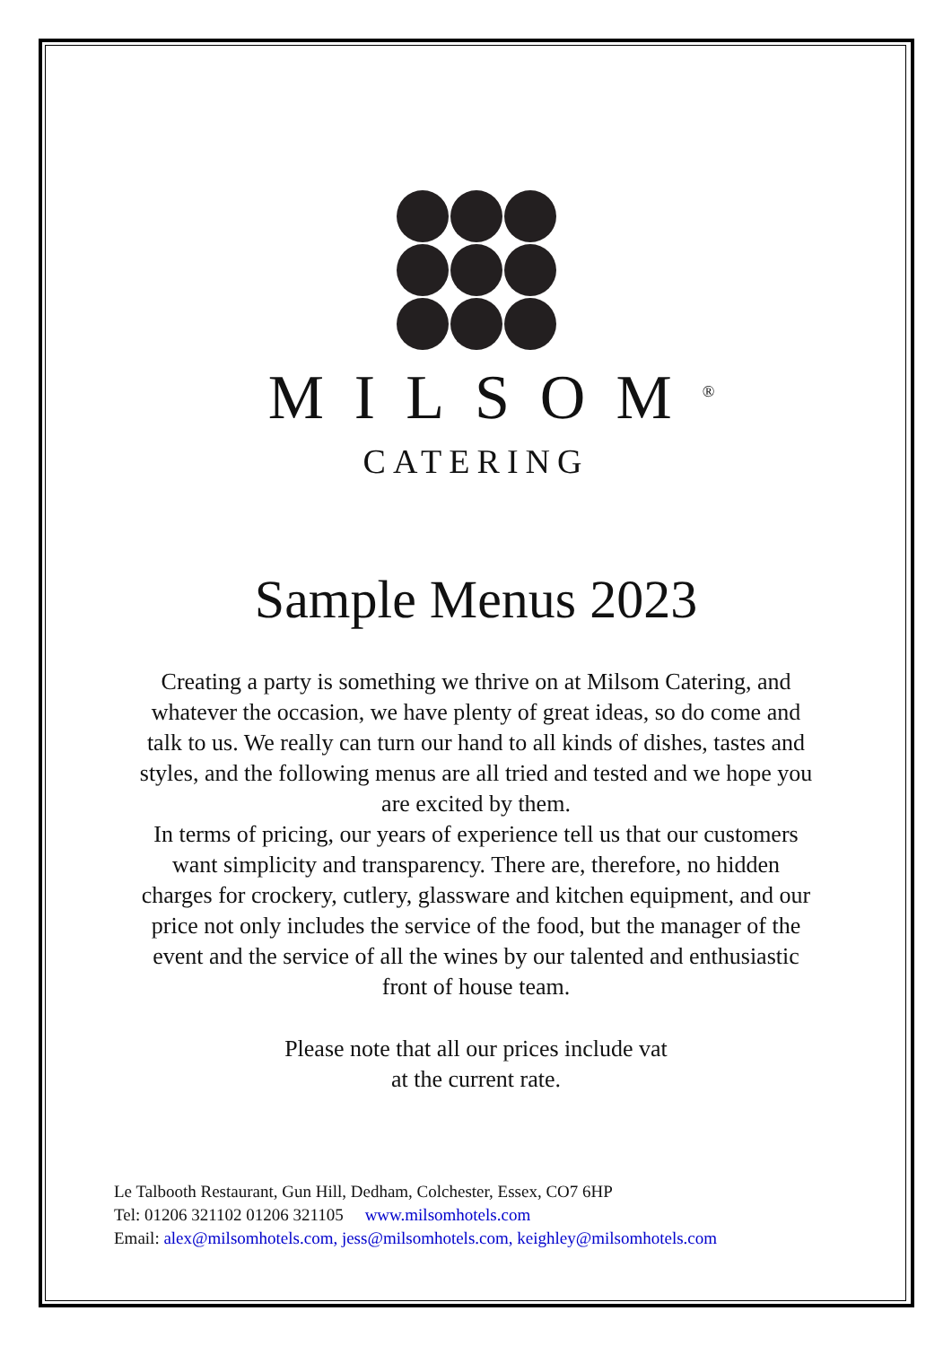MILSOM<sup>®</sup>
CATERING
Sample Menus 2023
Creating a party is something we thrive on at Milsom Catering, and whatever the occasion, we have plenty of great ideas, so do come and talk to us. We really can turn our hand to all kinds of dishes, tastes and styles, and the following menus are all tried and tested and we hope you are excited by them.
In terms of pricing, our years of experience tell us that our customers want simplicity and transparency. There are, therefore, no hidden charges for crockery, cutlery, glassware and kitchen equipment, and our price not only includes the service of the food, but the manager of the event and the service of all the wines by our talented and enthusiastic front of house team.
Please note that all our prices include vat
at the current rate.
Le Talbooth Restaurant, Gun Hill, Dedham, Colchester, Essex, CO7 6HP
Tel: 01206 321102 01206 321105 www.milsomhotels.com
Email: alex@milsomhotels.com, jess@milsomhotels.com, keighley@milsomhotels.com